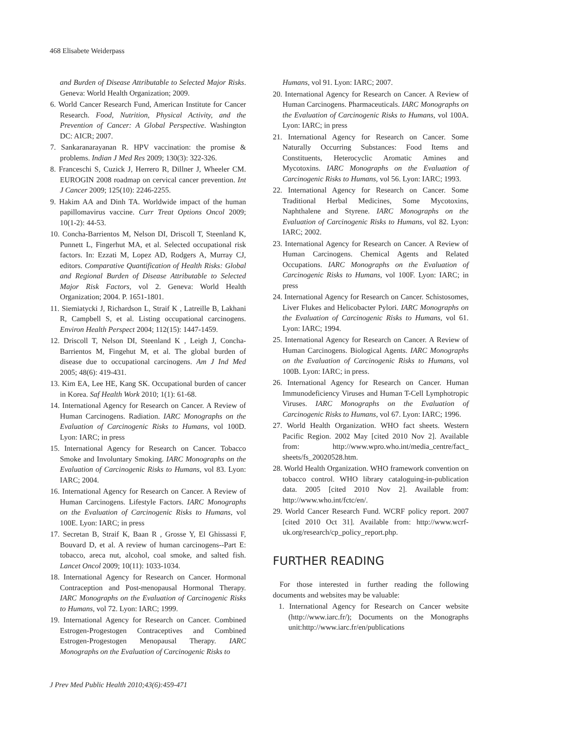468 Elisabete Weiderpass
and Burden of Disease Attributable to Selected Major Risks. Geneva: World Health Organization; 2009.
6. World Cancer Research Fund, American Institute for Cancer Research. Food, Nutrition, Physical Activity, and the Prevention of Cancer: A Global Perspective. Washington DC: AICR; 2007.
7. Sankaranarayanan R. HPV vaccination: the promise & problems. Indian J Med Res 2009; 130(3): 322-326.
8. Franceschi S, Cuzick J, Herrero R, Dillner J, Wheeler CM. EUROGIN 2008 roadmap on cervical cancer prevention. Int J Cancer 2009; 125(10): 2246-2255.
9. Hakim AA and Dinh TA. Worldwide impact of the human papillomavirus vaccine. Curr Treat Options Oncol 2009; 10(1-2): 44-53.
10. Concha-Barrientos M, Nelson DI, Driscoll T, Steenland K, Punnett L, Fingerhut MA, et al. Selected occupational risk factors. In: Ezzati M, Lopez AD, Rodgers A, Murray CJ, editors. Comparative Quantification of Health Risks: Global and Regional Burden of Disease Attributable to Selected Major Risk Factors, vol 2. Geneva: World Health Organization; 2004. P. 1651-1801.
11. Siemiatycki J, Richardson L, Straif K , Latreille B, Lakhani R, Campbell S, et al. Listing occupational carcinogens. Environ Health Perspect 2004; 112(15): 1447-1459.
12. Driscoll T, Nelson DI, Steenland K , Leigh J, Concha-Barrientos M, Fingehut M, et al. The global burden of disease due to occupational carcinogens. Am J Ind Med 2005; 48(6): 419-431.
13. Kim EA, Lee HE, Kang SK. Occupational burden of cancer in Korea. Saf Health Work 2010; 1(1): 61-68.
14. International Agency for Research on Cancer. A Review of Human Carcinogens. Radiation. IARC Monographs on the Evaluation of Carcinogenic Risks to Humans, vol 100D. Lyon: IARC; in press
15. International Agency for Research on Cancer. Tobacco Smoke and Involuntary Smoking. IARC Monographs on the Evaluation of Carcinogenic Risks to Humans, vol 83. Lyon: IARC; 2004.
16. International Agency for Research on Cancer. A Review of Human Carcinogens. Lifestyle Factors. IARC Monographs on the Evaluation of Carcinogenic Risks to Humans, vol 100E. Lyon: IARC; in press
17. Secretan B, Straif K, Baan R , Grosse Y, El Ghissassi F, Bouvard D, et al. A review of human carcinogens--Part E: tobacco, areca nut, alcohol, coal smoke, and salted fish. Lancet Oncol 2009; 10(11): 1033-1034.
18. International Agency for Research on Cancer. Hormonal Contraception and Post-menopausal Hormonal Therapy. IARC Monographs on the Evaluation of Carcinogenic Risks to Humans, vol 72. Lyon: IARC; 1999.
19. International Agency for Research on Cancer. Combined Estrogen-Progestogen Contraceptives and Combined Estrogen-Progestogen Menopausal Therapy. IARC Monographs on the Evaluation of Carcinogenic Risks to
Humans, vol 91. Lyon: IARC; 2007.
20. International Agency for Research on Cancer. A Review of Human Carcinogens. Pharmaceuticals. IARC Monographs on the Evaluation of Carcinogenic Risks to Humans, vol 100A. Lyon: IARC; in press
21. International Agency for Research on Cancer. Some Naturally Occurring Substances: Food Items and Constituents, Heterocyclic Aromatic Amines and Mycotoxins. IARC Monographs on the Evaluation of Carcinogenic Risks to Humans, vol 56. Lyon: IARC; 1993.
22. International Agency for Research on Cancer. Some Traditional Herbal Medicines, Some Mycotoxins, Naphthalene and Styrene. IARC Monographs on the Evaluation of Carcinogenic Risks to Humans, vol 82. Lyon: IARC; 2002.
23. International Agency for Research on Cancer. A Review of Human Carcinogens. Chemical Agents and Related Occupations. IARC Monographs on the Evaluation of Carcinogenic Risks to Humans, vol 100F. Lyon: IARC; in press
24. International Agency for Research on Cancer. Schistosomes, Liver Flukes and Helicobacter Pylori. IARC Monographs on the Evaluation of Carcinogenic Risks to Humans, vol 61. Lyon: IARC; 1994.
25. International Agency for Research on Cancer. A Review of Human Carcinogens. Biological Agents. IARC Monographs on the Evaluation of Carcinogenic Risks to Humans, vol 100B. Lyon: IARC; in press.
26. International Agency for Research on Cancer. Human Immunodeficiency Viruses and Human T-Cell Lymphotropic Viruses. IARC Monographs on the Evaluation of Carcinogenic Risks to Humans, vol 67. Lyon: IARC; 1996.
27. World Health Organization. WHO fact sheets. Western Pacific Region. 2002 May [cited 2010 Nov 2]. Available from: http://www.wpro.who.int/media_centre/fact_ sheets/fs_20020528.htm.
28. World Health Organization. WHO framework convention on tobacco control. WHO library cataloguing-in-publication data. 2005 [cited 2010 Nov 2]. Available from: http://www.who.int/fctc/en/.
29. World Cancer Research Fund. WCRF policy report. 2007 [cited 2010 Oct 31]. Available from: http://www.wcrf-uk.org/research/cp_policy_report.php.
FURTHER READING
For those interested in further reading the following documents and websites may be valuable:
1. International Agency for Research on Cancer website (http://www.iarc.fr/); Documents on the Monographs unit:http://www.iarc.fr/en/publications
J Prev Med Public Health 2010;43(6):459-471